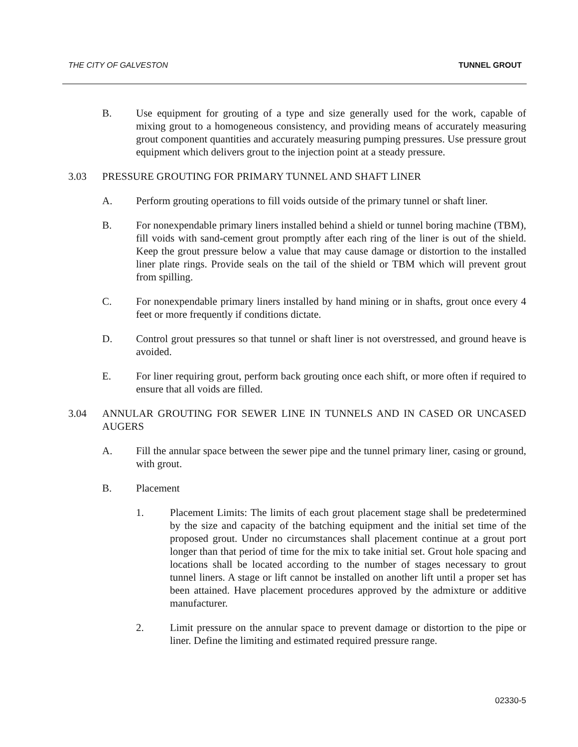THE CITY OF GALVESTON TUNNEL GROUT
B. Use equipment for grouting of a type and size generally used for the work, capable of mixing grout to a homogeneous consistency, and providing means of accurately measuring grout component quantities and accurately measuring pumping pressures. Use pressure grout equipment which delivers grout to the injection point at a steady pressure.
3.03 PRESSURE GROUTING FOR PRIMARY TUNNEL AND SHAFT LINER
A. Perform grouting operations to fill voids outside of the primary tunnel or shaft liner.
B. For nonexpendable primary liners installed behind a shield or tunnel boring machine (TBM), fill voids with sand-cement grout promptly after each ring of the liner is out of the shield. Keep the grout pressure below a value that may cause damage or distortion to the installed liner plate rings. Provide seals on the tail of the shield or TBM which will prevent grout from spilling.
C. For nonexpendable primary liners installed by hand mining or in shafts, grout once every 4 feet or more frequently if conditions dictate.
D. Control grout pressures so that tunnel or shaft liner is not overstressed, and ground heave is avoided.
E. For liner requiring grout, perform back grouting once each shift, or more often if required to ensure that all voids are filled.
3.04 ANNULAR GROUTING FOR SEWER LINE IN TUNNELS AND IN CASED OR UNCASED AUGERS
A. Fill the annular space between the sewer pipe and the tunnel primary liner, casing or ground, with grout.
B. Placement
1. Placement Limits: The limits of each grout placement stage shall be predetermined by the size and capacity of the batching equipment and the initial set time of the proposed grout. Under no circumstances shall placement continue at a grout port longer than that period of time for the mix to take initial set. Grout hole spacing and locations shall be located according to the number of stages necessary to grout tunnel liners. A stage or lift cannot be installed on another lift until a proper set has been attained. Have placement procedures approved by the admixture or additive manufacturer.
2. Limit pressure on the annular space to prevent damage or distortion to the pipe or liner. Define the limiting and estimated required pressure range.
02330-5